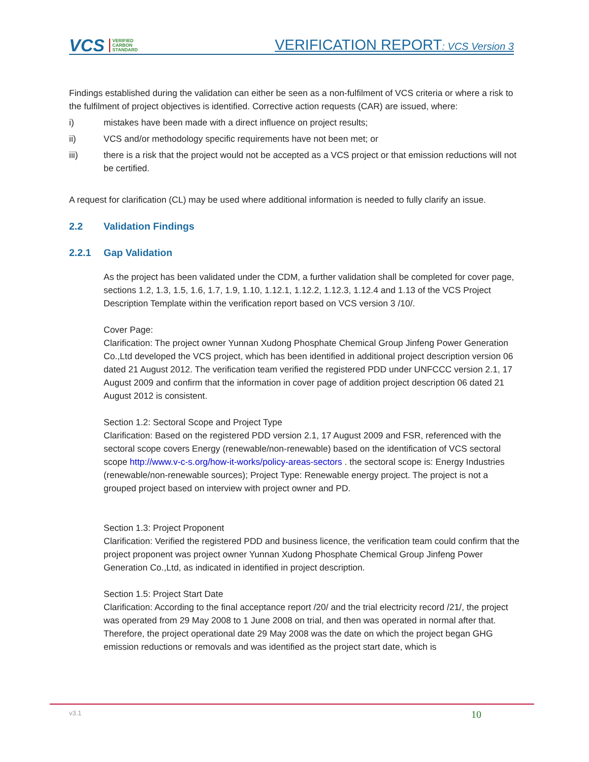VCS VERIFIED
CARBON
STANDARD
VERIFICATION REPORT: VCS Version 3
Findings established during the validation can either be seen as a non-fulfilment of VCS criteria or where a risk to the fulfilment of project objectives is identified. Corrective action requests (CAR) are issued, where:
i) mistakes have been made with a direct influence on project results;
ii) VCS and/or methodology specific requirements have not been met; or
iii) there is a risk that the project would not be accepted as a VCS project or that emission reductions will not be certified.
A request for clarification (CL) may be used where additional information is needed to fully clarify an issue.
2.2 Validation Findings
2.2.1 Gap Validation
As the project has been validated under the CDM, a further validation shall be completed for cover page, sections 1.2, 1.3, 1.5, 1.6, 1.7, 1.9, 1.10, 1.12.1, 1.12.2, 1.12.3, 1.12.4 and 1.13 of the VCS Project Description Template within the verification report based on VCS version 3 /10/.
Cover Page:
Clarification: The project owner Yunnan Xudong Phosphate Chemical Group Jinfeng Power Generation Co.,Ltd developed the VCS project, which has been identified in additional project description version 06 dated 21 August 2012. The verification team verified the registered PDD under UNFCCC version 2.1, 17 August 2009 and confirm that the information in cover page of addition project description 06 dated 21 August 2012 is consistent.
Section 1.2: Sectoral Scope and Project Type
Clarification: Based on the registered PDD version 2.1, 17 August 2009 and FSR, referenced with the sectoral scope covers Energy (renewable/non-renewable) based on the identification of VCS sectoral scope http://www.v-c-s.org/how-it-works/policy-areas-sectors . the sectoral scope is: Energy Industries (renewable/non-renewable sources); Project Type: Renewable energy project. The project is not a grouped project based on interview with project owner and PD.
Section 1.3: Project Proponent
Clarification: Verified the registered PDD and business licence, the verification team could confirm that the project proponent was project owner Yunnan Xudong Phosphate Chemical Group Jinfeng Power Generation Co.,Ltd, as indicated in identified in project description.
Section 1.5: Project Start Date
Clarification: According to the final acceptance report /20/ and the trial electricity record /21/, the project was operated from 29 May 2008 to 1 June 2008 on trial, and then was operated in normal after that. Therefore, the project operational date 29 May 2008 was the date on which the project began GHG emission reductions or removals and was identified as the project start date, which is
v3.1 10